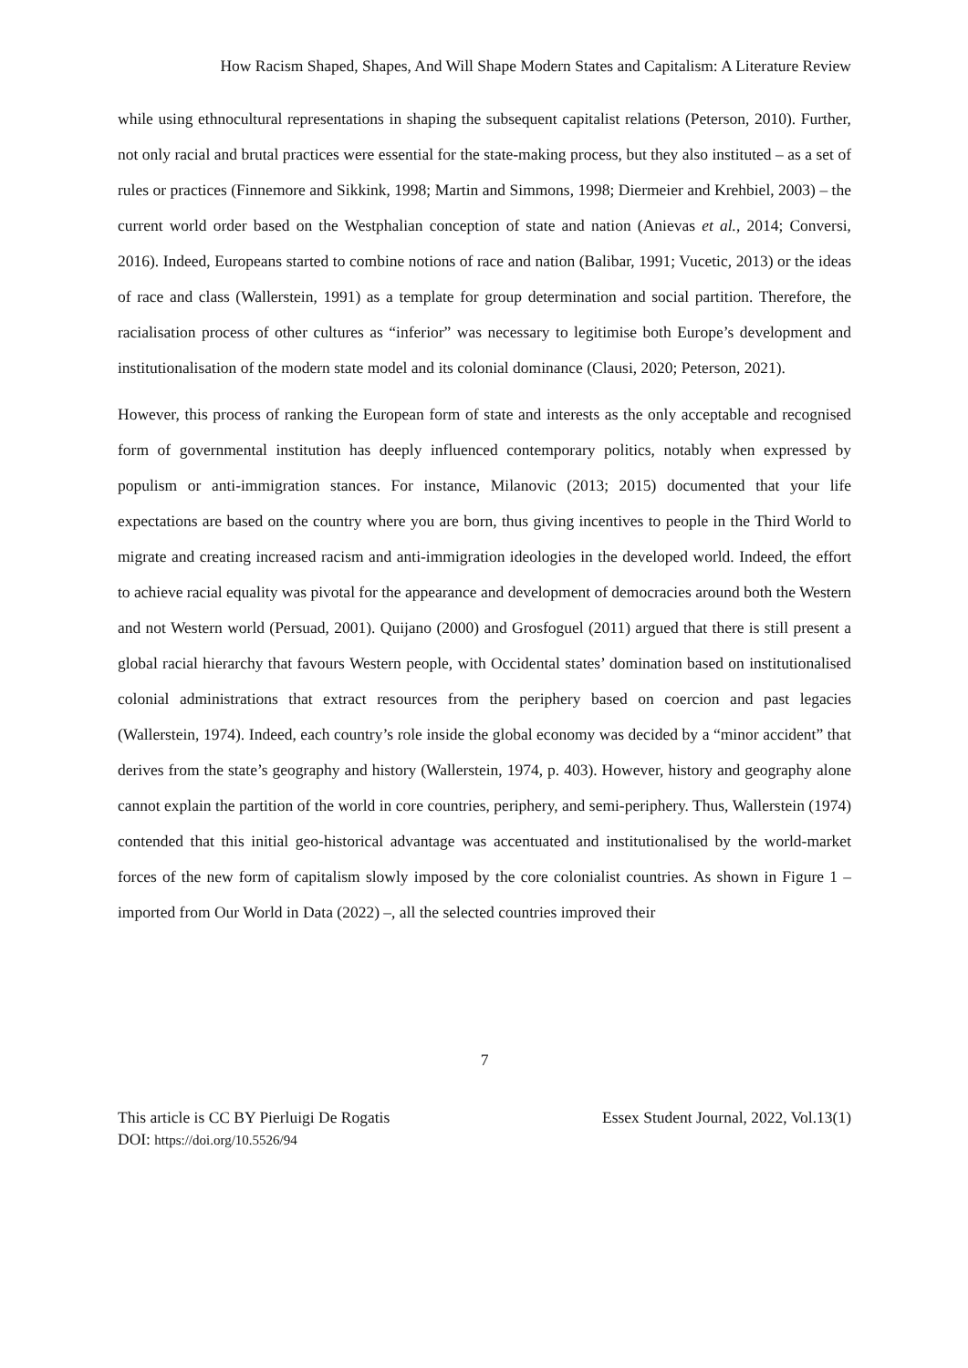How Racism Shaped, Shapes, And Will Shape Modern States and Capitalism: A Literature Review
while using ethnocultural representations in shaping the subsequent capitalist relations (Peterson, 2010). Further, not only racial and brutal practices were essential for the state-making process, but they also instituted – as a set of rules or practices (Finnemore and Sikkink, 1998; Martin and Simmons, 1998; Diermeier and Krehbiel, 2003) – the current world order based on the Westphalian conception of state and nation (Anievas et al., 2014; Conversi, 2016). Indeed, Europeans started to combine notions of race and nation (Balibar, 1991; Vucetic, 2013) or the ideas of race and class (Wallerstein, 1991) as a template for group determination and social partition. Therefore, the racialisation process of other cultures as “inferior” was necessary to legitimise both Europe’s development and institutionalisation of the modern state model and its colonial dominance (Clausi, 2020; Peterson, 2021).
However, this process of ranking the European form of state and interests as the only acceptable and recognised form of governmental institution has deeply influenced contemporary politics, notably when expressed by populism or anti-immigration stances. For instance, Milanovic (2013; 2015) documented that your life expectations are based on the country where you are born, thus giving incentives to people in the Third World to migrate and creating increased racism and anti-immigration ideologies in the developed world. Indeed, the effort to achieve racial equality was pivotal for the appearance and development of democracies around both the Western and not Western world (Persuad, 2001). Quijano (2000) and Grosfoguel (2011) argued that there is still present a global racial hierarchy that favours Western people, with Occidental states’ domination based on institutionalised colonial administrations that extract resources from the periphery based on coercion and past legacies (Wallerstein, 1974). Indeed, each country’s role inside the global economy was decided by a “minor accident” that derives from the state’s geography and history (Wallerstein, 1974, p. 403). However, history and geography alone cannot explain the partition of the world in core countries, periphery, and semi-periphery. Thus, Wallerstein (1974) contended that this initial geo-historical advantage was accentuated and institutionalised by the world-market forces of the new form of capitalism slowly imposed by the core colonialist countries. As shown in Figure 1 – imported from Our World in Data (2022) –, all the selected countries improved their
7
This article is CC BY Pierluigi De Rogatis
DOI: https://doi.org/10.5526/94
Essex Student Journal, 2022, Vol.13(1)